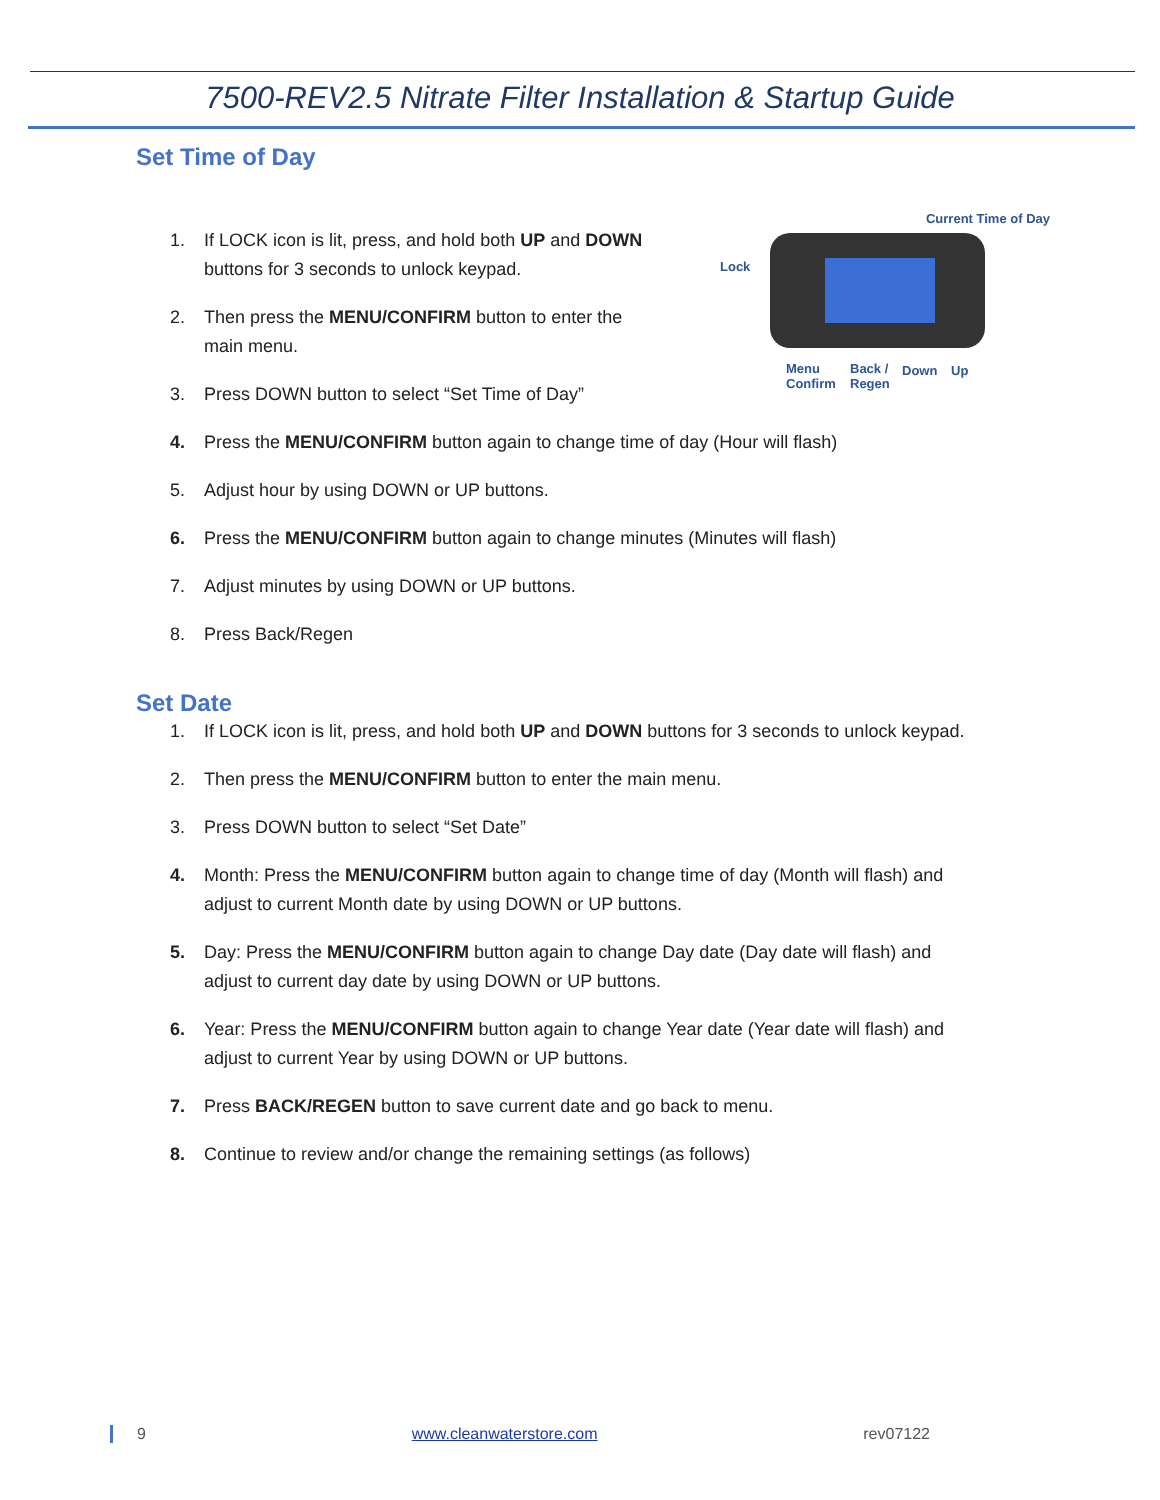7500-REV2.5 Nitrate Filter Installation & Startup Guide
Set Time of Day
Current Time of Day
Lock
Menu
Confirm
Back /
Regen
Down Up
1. If LOCK icon is lit, press, and hold both UP and DOWN
buttons for 3 seconds to unlock keypad.
2. Then press the MENU/CONFIRM button to enter the
main menu.
3. Press DOWN button to select “Set Time of Day”
4. Press the MENU/CONFIRM button again to change time of day (Hour will flash)
5. Adjust hour by using DOWN or UP buttons.
6. Press the MENU/CONFIRM button again to change minutes (Minutes will flash)
7. Adjust minutes by using DOWN or UP buttons.
8. Press Back/Regen
Set Date
1. If LOCK icon is lit, press, and hold both UP and DOWN buttons for 3 seconds to unlock keypad.
2. Then press the MENU/CONFIRM button to enter the main menu.
3. Press DOWN button to select “Set Date”
4. Month: Press the MENU/CONFIRM button again to change time of day (Month will flash) and
adjust to current Month date by using DOWN or UP buttons.
5. Day: Press the MENU/CONFIRM button again to change Day date (Day date will flash) and
adjust to current day date by using DOWN or UP buttons.
6. Year: Press the MENU/CONFIRM button again to change Year date (Year date will flash) and
adjust to current Year by using DOWN or UP buttons.
7. Press BACK/REGEN button to save current date and go back to menu.
8. Continue to review and/or change the remaining settings (as follows)
9 www.cleanwaterstore.com rev07122